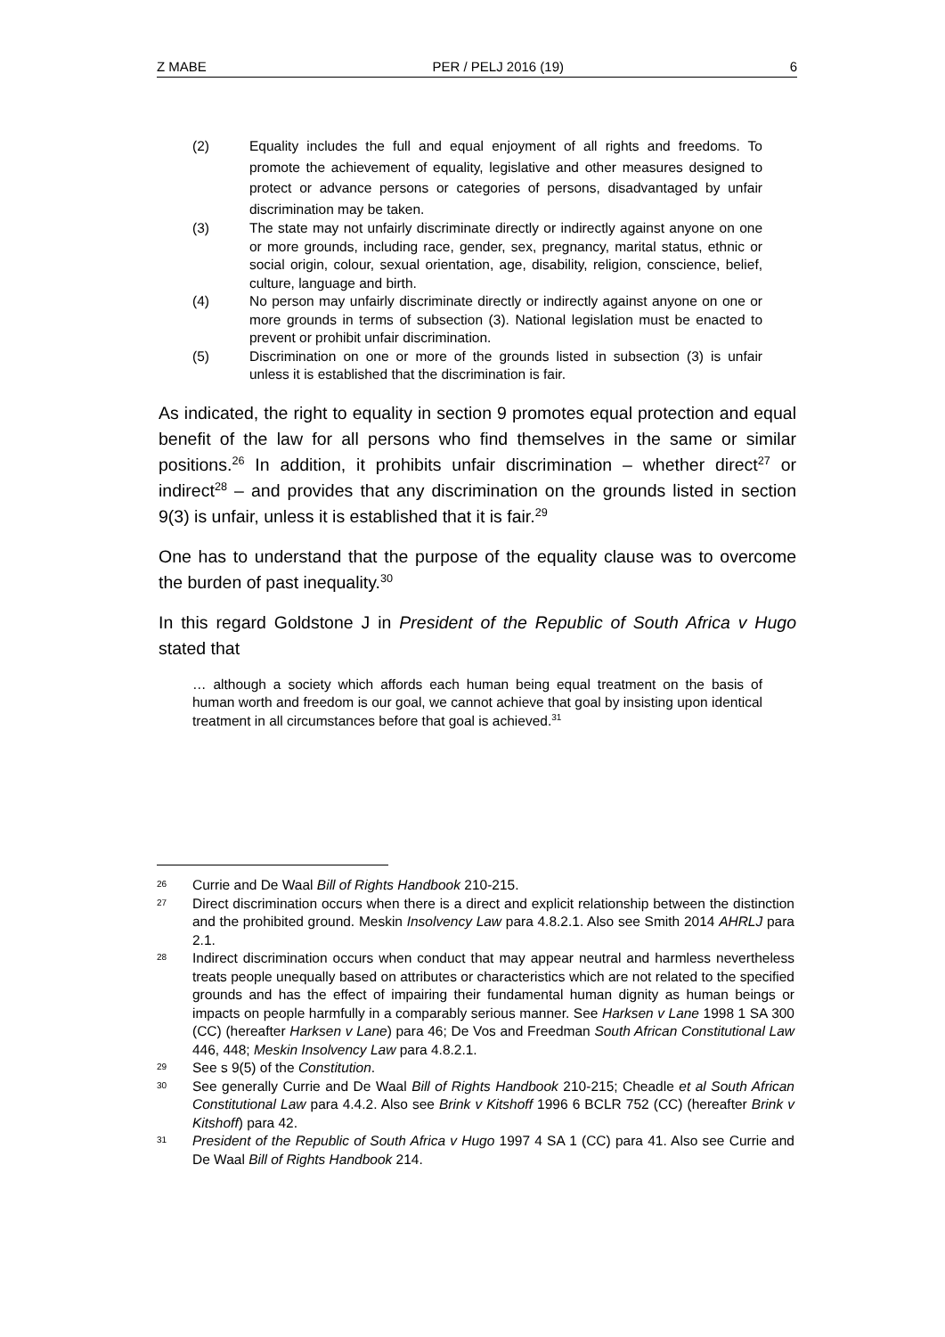Z MABE PER / PELJ 2016 (19) 6
(2) Equality includes the full and equal enjoyment of all rights and freedoms. To promote the achievement of equality, legislative and other measures designed to protect or advance persons or categories of persons, disadvantaged by unfair discrimination may be taken.
(3) The state may not unfairly discriminate directly or indirectly against anyone on one or more grounds, including race, gender, sex, pregnancy, marital status, ethnic or social origin, colour, sexual orientation, age, disability, religion, conscience, belief, culture, language and birth.
(4) No person may unfairly discriminate directly or indirectly against anyone on one or more grounds in terms of subsection (3). National legislation must be enacted to prevent or prohibit unfair discrimination.
(5) Discrimination on one or more of the grounds listed in subsection (3) is unfair unless it is established that the discrimination is fair.
As indicated, the right to equality in section 9 promotes equal protection and equal benefit of the law for all persons who find themselves in the same or similar positions.<sup>26</sup> In addition, it prohibits unfair discrimination – whether direct<sup>27</sup> or indirect<sup>28</sup> – and provides that any discrimination on the grounds listed in section 9(3) is unfair, unless it is established that it is fair.<sup>29</sup>
One has to understand that the purpose of the equality clause was to overcome the burden of past inequality.<sup>30</sup>
In this regard Goldstone J in President of the Republic of South Africa v Hugo stated that
… although a society which affords each human being equal treatment on the basis of human worth and freedom is our goal, we cannot achieve that goal by insisting upon identical treatment in all circumstances before that goal is achieved.<sup>31</sup>
26 Currie and De Waal Bill of Rights Handbook 210-215.
27 Direct discrimination occurs when there is a direct and explicit relationship between the distinction and the prohibited ground. Meskin Insolvency Law para 4.8.2.1. Also see Smith 2014 AHRLJ para 2.1.
28 Indirect discrimination occurs when conduct that may appear neutral and harmless nevertheless treats people unequally based on attributes or characteristics which are not related to the specified grounds and has the effect of impairing their fundamental human dignity as human beings or impacts on people harmfully in a comparably serious manner. See Harksen v Lane 1998 1 SA 300 (CC) (hereafter Harksen v Lane) para 46; De Vos and Freedman South African Constitutional Law 446, 448; Meskin Insolvency Law para 4.8.2.1.
29 See s 9(5) of the Constitution.
30 See generally Currie and De Waal Bill of Rights Handbook 210-215; Cheadle et al South African Constitutional Law para 4.4.2. Also see Brink v Kitshoff 1996 6 BCLR 752 (CC) (hereafter Brink v Kitshoff) para 42.
31 President of the Republic of South Africa v Hugo 1997 4 SA 1 (CC) para 41. Also see Currie and De Waal Bill of Rights Handbook 214.